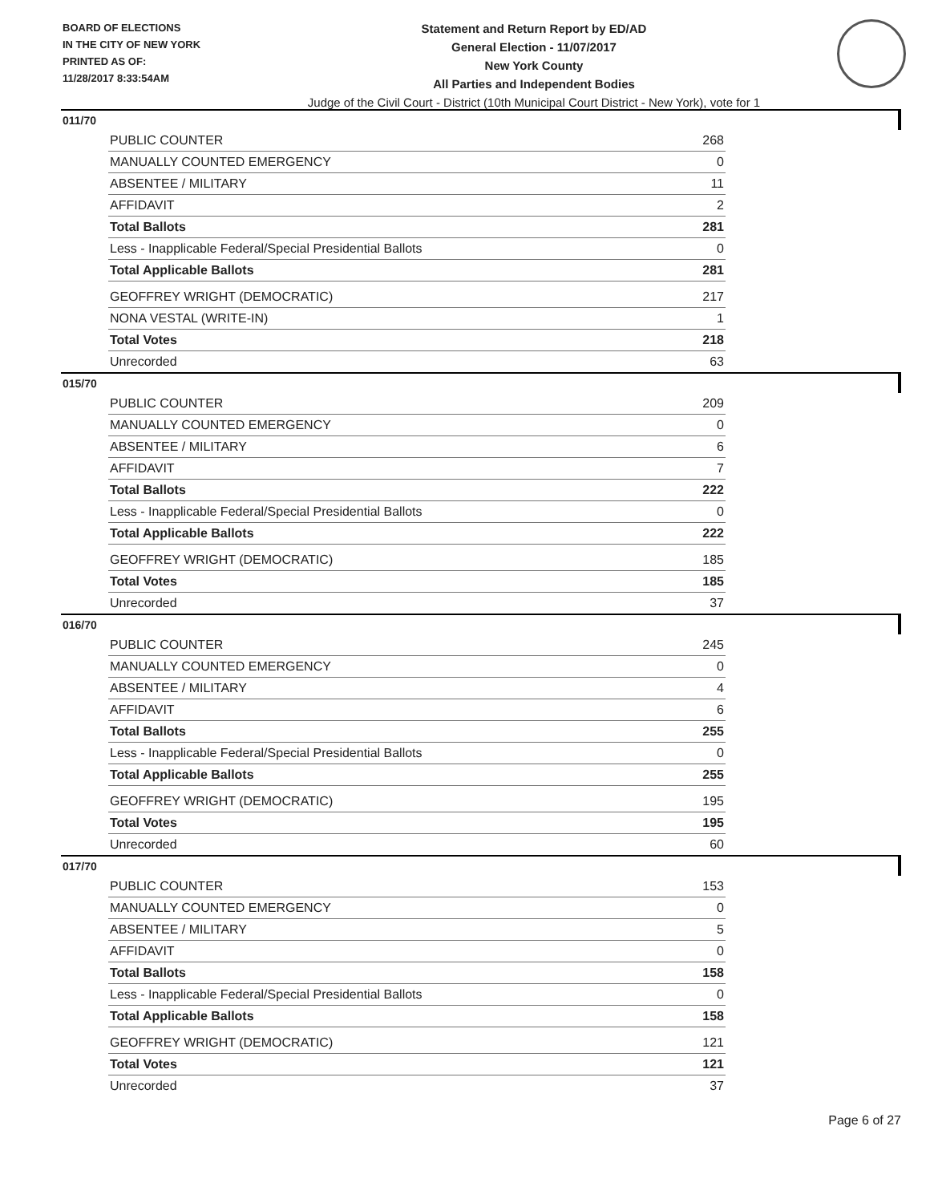BOARD OF ELECTIONS
IN THE CITY OF NEW YORK
PRINTED AS OF:
11/28/2017 8:33:54AM
Statement and Return Report by ED/AD
General Election - 11/07/2017
New York County
All Parties and Independent Bodies
Judge of the Civil Court - District (10th Municipal Court District - New York), vote for 1
011/70
| PUBLIC COUNTER | 268 |
| MANUALLY COUNTED EMERGENCY | 0 |
| ABSENTEE / MILITARY | 11 |
| AFFIDAVIT | 2 |
| Total Ballots | 281 |
| Less - Inapplicable Federal/Special Presidential Ballots | 0 |
| Total Applicable Ballots | 281 |
| GEOFFREY WRIGHT (DEMOCRATIC) | 217 |
| NONA VESTAL (WRITE-IN) | 1 |
| Total Votes | 218 |
| Unrecorded | 63 |
015/70
| PUBLIC COUNTER | 209 |
| MANUALLY COUNTED EMERGENCY | 0 |
| ABSENTEE / MILITARY | 6 |
| AFFIDAVIT | 7 |
| Total Ballots | 222 |
| Less - Inapplicable Federal/Special Presidential Ballots | 0 |
| Total Applicable Ballots | 222 |
| GEOFFREY WRIGHT (DEMOCRATIC) | 185 |
| Total Votes | 185 |
| Unrecorded | 37 |
016/70
| PUBLIC COUNTER | 245 |
| MANUALLY COUNTED EMERGENCY | 0 |
| ABSENTEE / MILITARY | 4 |
| AFFIDAVIT | 6 |
| Total Ballots | 255 |
| Less - Inapplicable Federal/Special Presidential Ballots | 0 |
| Total Applicable Ballots | 255 |
| GEOFFREY WRIGHT (DEMOCRATIC) | 195 |
| Total Votes | 195 |
| Unrecorded | 60 |
017/70
| PUBLIC COUNTER | 153 |
| MANUALLY COUNTED EMERGENCY | 0 |
| ABSENTEE / MILITARY | 5 |
| AFFIDAVIT | 0 |
| Total Ballots | 158 |
| Less - Inapplicable Federal/Special Presidential Ballots | 0 |
| Total Applicable Ballots | 158 |
| GEOFFREY WRIGHT (DEMOCRATIC) | 121 |
| Total Votes | 121 |
| Unrecorded | 37 |
Page 6 of 27